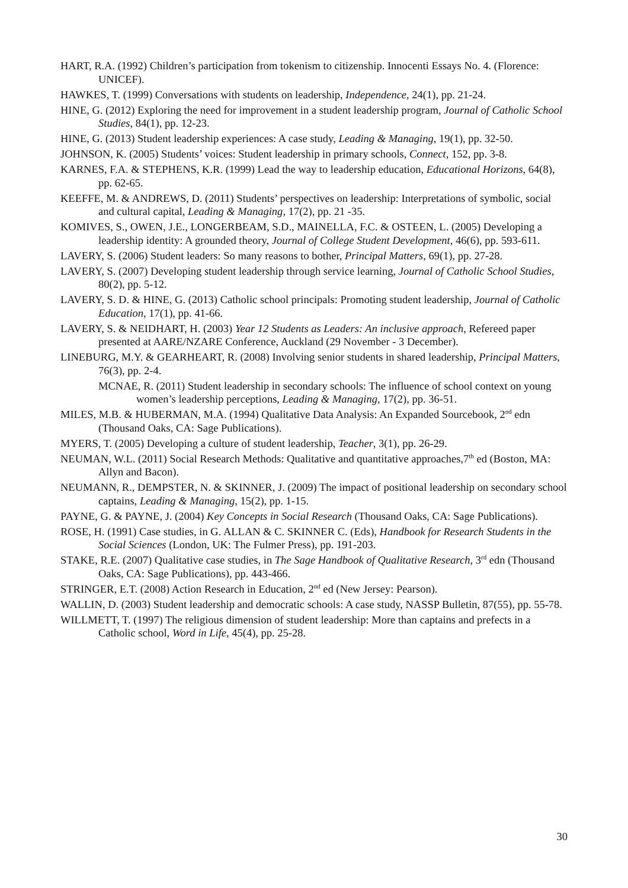HART, R.A. (1992) Children’s participation from tokenism to citizenship. Innocenti Essays No. 4. (Florence: UNICEF).
HAWKES, T. (1999) Conversations with students on leadership, Independence, 24(1), pp. 21-24.
HINE, G. (2012) Exploring the need for improvement in a student leadership program, Journal of Catholic School Studies, 84(1), pp. 12-23.
HINE, G. (2013) Student leadership experiences: A case study, Leading & Managing, 19(1), pp. 32-50.
JOHNSON, K. (2005) Students’ voices: Student leadership in primary schools, Connect, 152, pp. 3-8.
KARNES, F.A. & STEPHENS, K.R. (1999) Lead the way to leadership education, Educational Horizons, 64(8), pp. 62-65.
KEEFFE, M. & ANDREWS, D. (2011) Students’ perspectives on leadership: Interpretations of symbolic, social and cultural capital, Leading & Managing, 17(2), pp. 21 -35.
KOMIVES, S., OWEN, J.E., LONGERBEAM, S.D., MAINELLA, F.C. & OSTEEN, L. (2005) Developing a leadership identity: A grounded theory, Journal of College Student Development, 46(6), pp. 593-611.
LAVERY, S. (2006) Student leaders: So many reasons to bother, Principal Matters, 69(1), pp. 27-28.
LAVERY, S. (2007) Developing student leadership through service learning, Journal of Catholic School Studies, 80(2), pp. 5-12.
LAVERY, S. D. & HINE, G. (2013) Catholic school principals: Promoting student leadership, Journal of Catholic Education, 17(1), pp. 41-66.
LAVERY, S. & NEIDHART, H. (2003) Year 12 Students as Leaders: An inclusive approach, Refereed paper presented at AARE/NZARE Conference, Auckland (29 November - 3 December).
LINEBURG, M.Y. & GEARHEART, R. (2008) Involving senior students in shared leadership, Principal Matters, 76(3), pp. 2-4.
MCNAE, R. (2011) Student leadership in secondary schools: The influence of school context on young women’s leadership perceptions, Leading & Managing, 17(2), pp. 36-51.
MILES, M.B. & HUBERMAN, M.A. (1994) Qualitative Data Analysis: An Expanded Sourcebook, 2<sup>nd</sup> edn (Thousand Oaks, CA: Sage Publications).
MYERS, T. (2005) Developing a culture of student leadership, Teacher, 3(1), pp. 26-29.
NEUMAN, W.L. (2011) Social Research Methods: Qualitative and quantitative approaches,7<sup>th</sup> ed (Boston, MA: Allyn and Bacon).
NEUMANN, R., DEMPSTER, N. & SKINNER, J. (2009) The impact of positional leadership on secondary school captains, Leading & Managing, 15(2), pp. 1-15.
PAYNE, G. & PAYNE, J. (2004) Key Concepts in Social Research (Thousand Oaks, CA: Sage Publications).
ROSE, H. (1991) Case studies, in G. ALLAN & C. SKINNER C. (Eds), Handbook for Research Students in the Social Sciences (London, UK: The Fulmer Press), pp. 191-203.
STAKE, R.E. (2007) Qualitative case studies, in The Sage Handbook of Qualitative Research, 3<sup>rd</sup> edn (Thousand Oaks, CA: Sage Publications), pp. 443-466.
STRINGER, E.T. (2008) Action Research in Education, 2<sup>nd</sup> ed (New Jersey: Pearson).
WALLIN, D. (2003) Student leadership and democratic schools: A case study, NASSP Bulletin, 87(55), pp. 55-78.
WILLMETT, T. (1997) The religious dimension of student leadership: More than captains and prefects in a Catholic school, Word in Life, 45(4), pp. 25-28.
30